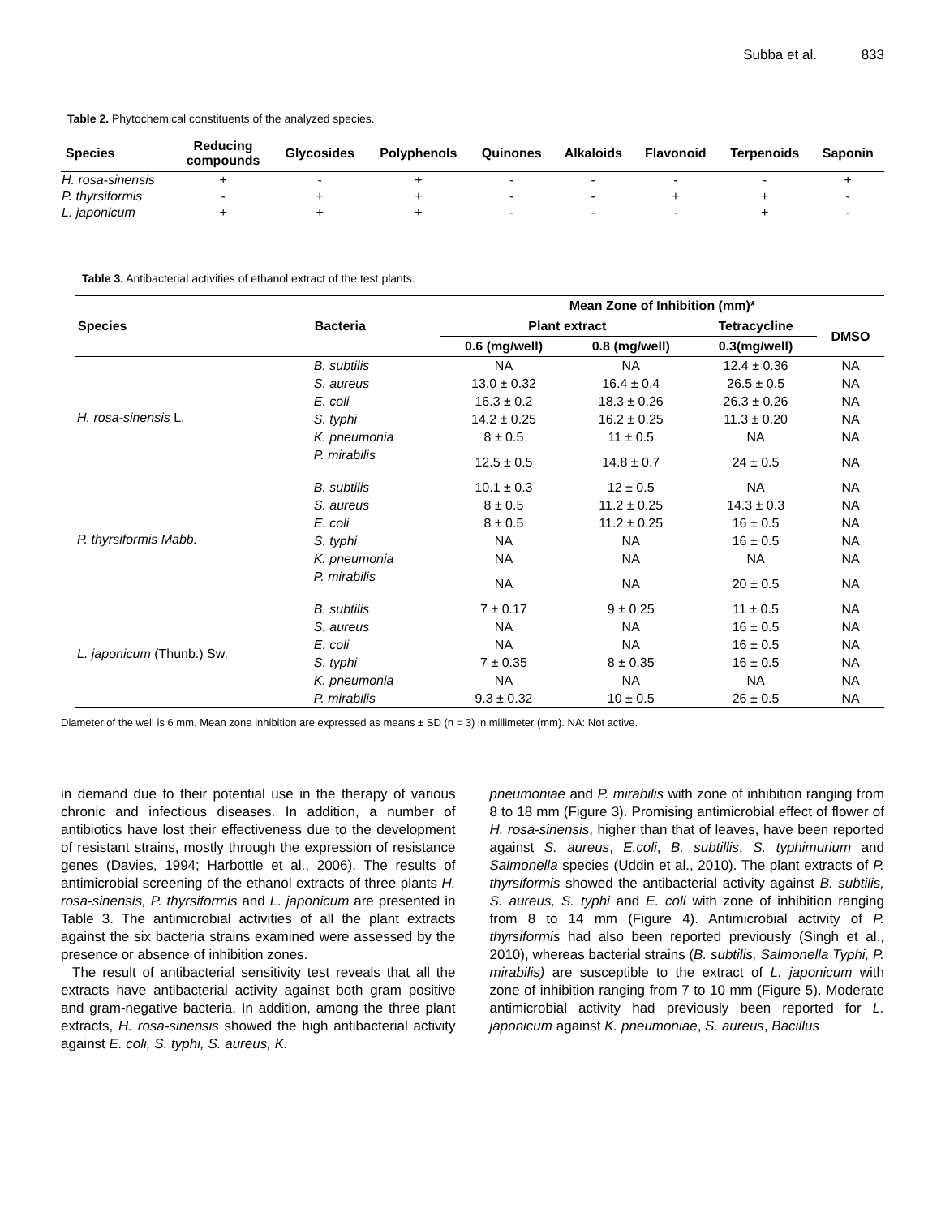Subba et al. 833
Table 2. Phytochemical constituents of the analyzed species.
| Species | Reducing compounds | Glycosides | Polyphenols | Quinones | Alkaloids | Flavonoid | Terpenoids | Saponin |
| --- | --- | --- | --- | --- | --- | --- | --- | --- |
| H. rosa-sinensis | + | - | + | - | - | - | - | + |
| P. thyrsiformis | - | + | + | - | - | + | + | - |
| L. japonicum | + | + | + | - | - | - | + | - |
Table 3. Antibacterial activities of ethanol extract of the test plants.
| Species | Bacteria | Mean Zone of Inhibition (mm)* | | | |
| --- | --- | --- | --- | --- | --- |
| | | Plant extract | | Tetracycline | DMSO |
| | | 0.6 (mg/well) | 0.8 (mg/well) | 0.3(mg/well) | |
| H. rosa-sinensis L. | B. subtilis | NA | NA | 12.4 ± 0.36 | NA |
| | S. aureus | 13.0 ± 0.32 | 16.4 ± 0.4 | 26.5 ± 0.5 | NA |
| | E. coli | 16.3 ± 0.2 | 18.3 ± 0.26 | 26.3 ± 0.26 | NA |
| | S. typhi | 14.2 ± 0.25 | 16.2 ± 0.25 | 11.3 ± 0.20 | NA |
| | K. pneumonia | 8 ± 0.5 | 11 ± 0.5 | NA | NA |
| | P. mirabilis | 12.5 ± 0.5 | 14.8 ± 0.7 | 24 ± 0.5 | NA |
| P. thyrsiformis Mabb. | B. subtilis | 10.1 ± 0.3 | 12 ± 0.5 | NA | NA |
| | S. aureus | 8 ± 0.5 | 11.2 ± 0.25 | 14.3 ± 0.3 | NA |
| | E. coli | 8 ± 0.5 | 11.2 ± 0.25 | 16 ± 0.5 | NA |
| | S. typhi | NA | NA | 16 ± 0.5 | NA |
| | K. pneumonia | NA | NA | NA | NA |
| | P. mirabilis | NA | NA | 20 ± 0.5 | NA |
| L. japonicum (Thunb.) Sw. | B. subtilis | 7 ± 0.17 | 9 ± 0.25 | 11 ± 0.5 | NA |
| | S. aureus | NA | NA | 16 ± 0.5 | NA |
| | E. coli | NA | NA | 16 ± 0.5 | NA |
| | S. typhi | 7 ± 0.35 | 8 ± 0.35 | 16 ± 0.5 | NA |
| | K. pneumonia | NA | NA | NA | NA |
| | P. mirabilis | 9.3 ± 0.32 | 10 ± 0.5 | 26 ± 0.5 | NA |
Diameter of the well is 6 mm. Mean zone inhibition are expressed as means ± SD (n = 3) in millimeter (mm). NA: Not active.
in demand due to their potential use in the therapy of various chronic and infectious diseases. In addition, a number of antibiotics have lost their effectiveness due to the development of resistant strains, mostly through the expression of resistance genes (Davies, 1994; Harbottle et al., 2006). The results of antimicrobial screening of the ethanol extracts of three plants H. rosa-sinensis, P. thyrsiformis and L. japonicum are presented in Table 3. The antimicrobial activities of all the plant extracts against the six bacteria strains examined were assessed by the presence or absence of inhibition zones.
The result of antibacterial sensitivity test reveals that all the extracts have antibacterial activity against both gram positive and gram-negative bacteria. In addition, among the three plant extracts, H. rosa-sinensis showed the high antibacterial activity against E. coli, S. typhi, S. aureus, K.
pneumoniae and P. mirabilis with zone of inhibition ranging from 8 to 18 mm (Figure 3). Promising antimicrobial effect of flower of H. rosa-sinensis, higher than that of leaves, have been reported against S. aureus, E.coli, B. subtillis, S. typhimurium and Salmonella species (Uddin et al., 2010). The plant extracts of P. thyrsiformis showed the antibacterial activity against B. subtilis, S. aureus, S. typhi and E. coli with zone of inhibition ranging from 8 to 14 mm (Figure 4). Antimicrobial activity of P. thyrsiformis had also been reported previously (Singh et al., 2010), whereas bacterial strains (B. subtilis, Salmonella Typhi, P. mirabilis) are susceptible to the extract of L. japonicum with zone of inhibition ranging from 7 to 10 mm (Figure 5). Moderate antimicrobial activity had previously been reported for L. japonicum against K. pneumoniae, S. aureus, Bacillus